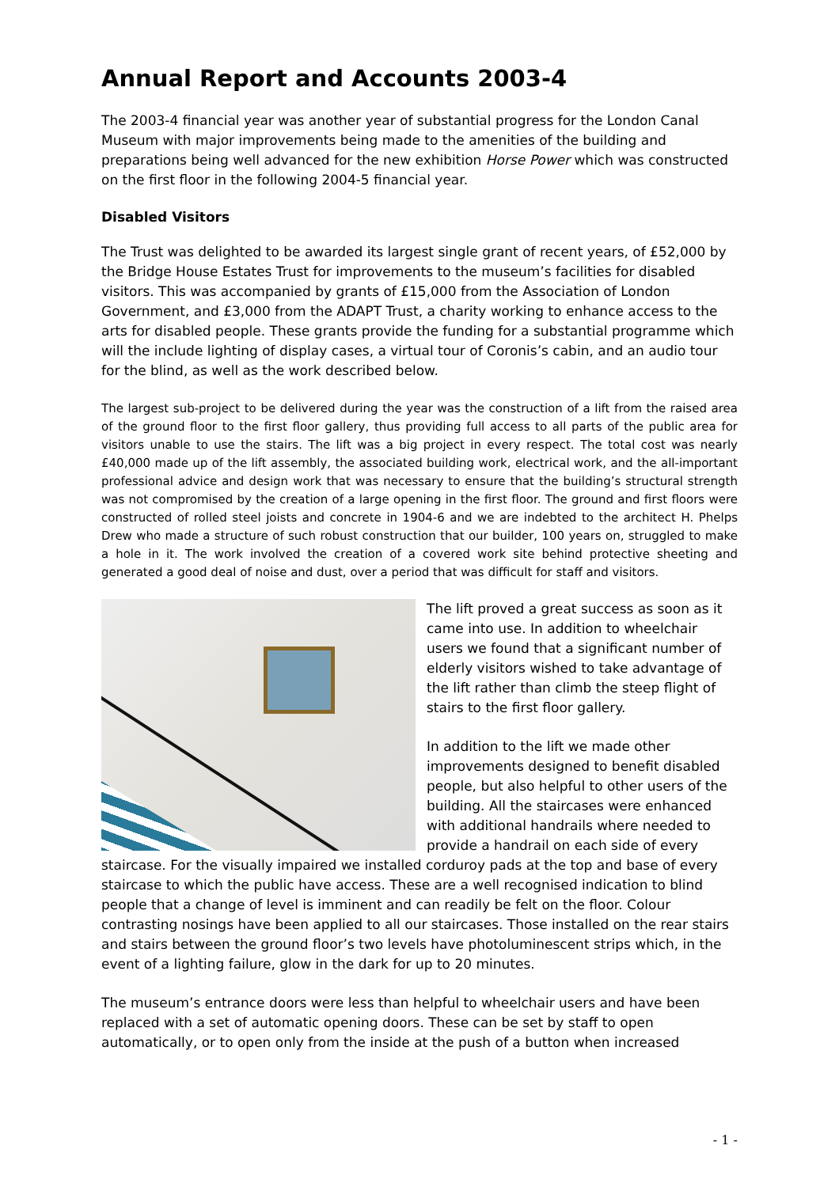Annual Report and Accounts 2003-4
The 2003-4 financial year was another year of substantial progress for the London Canal Museum with major improvements being made to the amenities of the building and preparations being well advanced for the new exhibition Horse Power which was constructed on the first floor in the following 2004-5 financial year.
Disabled Visitors
The Trust was delighted to be awarded its largest single grant of recent years, of £52,000 by the Bridge House Estates Trust for improvements to the museum’s facilities for disabled visitors. This was accompanied by grants of £15,000 from the Association of London Government, and £3,000 from the ADAPT Trust, a charity working to enhance access to the arts for disabled people. These grants provide the funding for a substantial programme which will the include lighting of display cases, a virtual tour of Coronis’s cabin, and an audio tour for the blind, as well as the work described below.
The largest sub-project to be delivered during the year was the construction of a lift from the raised area of the ground floor to the first floor gallery, thus providing full access to all parts of the public area for visitors unable to use the stairs. The lift was a big project in every respect. The total cost was nearly £40,000 made up of the lift assembly, the associated building work, electrical work, and the all-important professional advice and design work that was necessary to ensure that the building’s structural strength was not compromised by the creation of a large opening in the first floor. The ground and first floors were constructed of rolled steel joists and concrete in 1904-6 and we are indebted to the architect H. Phelps Drew who made a structure of such robust construction that our builder, 100 years on, struggled to make a hole in it. The work involved the creation of a covered work site behind protective sheeting and generated a good deal of noise and dust, over a period that was difficult for staff and visitors.
The lift proved a great success as soon as it came into use. In addition to wheelchair users we found that a significant number of elderly visitors wished to take advantage of the lift rather than climb the steep flight of stairs to the first floor gallery.
In addition to the lift we made other improvements designed to benefit disabled people, but also helpful to other users of the building. All the staircases were enhanced with additional handrails where needed to provide a handrail on each side of every staircase. For the visually impaired we installed corduroy pads at the top and base of every staircase to which the public have access. These are a well recognised indication to blind people that a change of level is imminent and can readily be felt on the floor. Colour contrasting nosings have been applied to all our staircases. Those installed on the rear stairs and stairs between the ground floor’s two levels have photoluminescent strips which, in the event of a lighting failure, glow in the dark for up to 20 minutes.
The museum’s entrance doors were less than helpful to wheelchair users and have been replaced with a set of automatic opening doors. These can be set by staff to open automatically, or to open only from the inside at the push of a button when increased
- 1 -